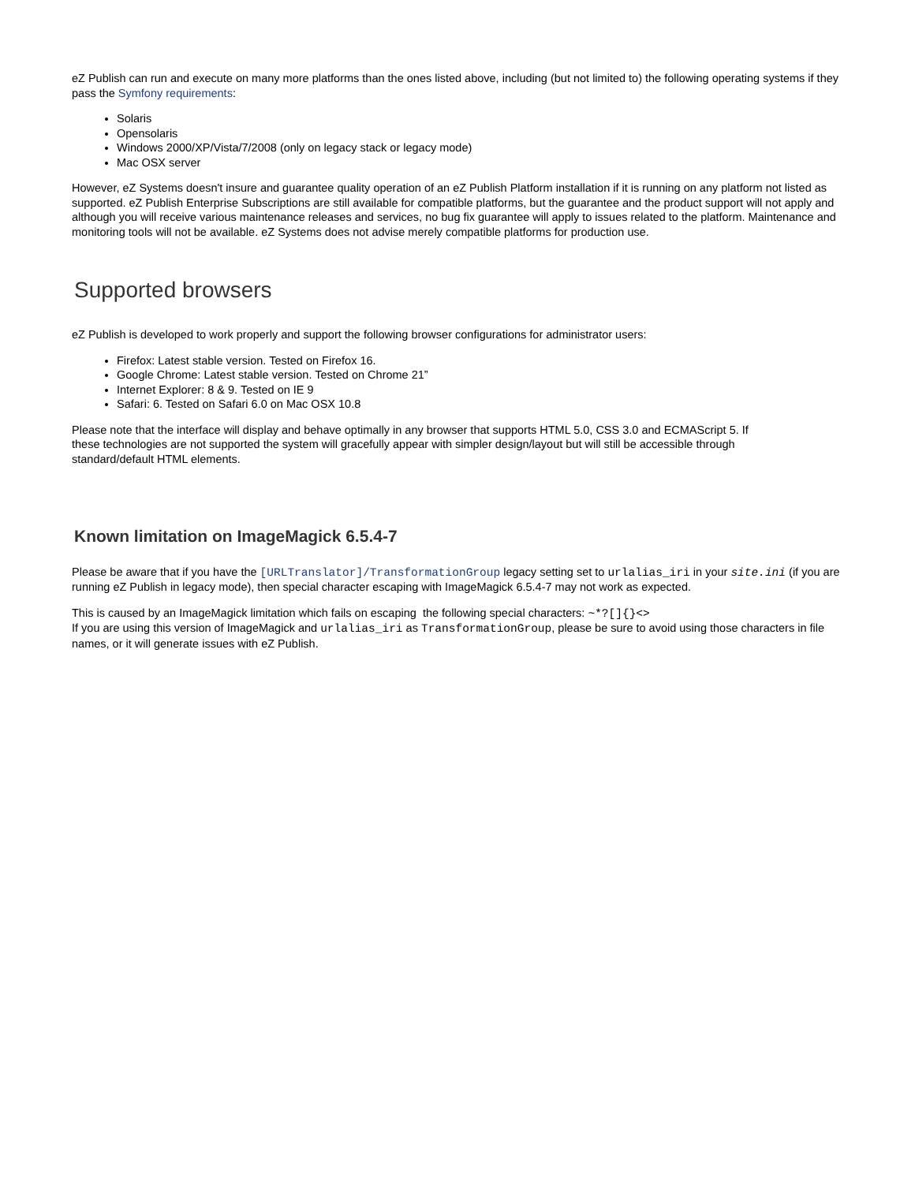eZ Publish can run and execute on many more platforms than the ones listed above, including (but not limited to) the following operating systems if they pass the Symfony requirements:
Solaris
Opensolaris
Windows 2000/XP/Vista/7/2008 (only on legacy stack or legacy mode)
Mac OSX server
However, eZ Systems doesn't insure and guarantee quality operation of an eZ Publish Platform installation if it is running on any platform not listed as supported. eZ Publish Enterprise Subscriptions are still available for compatible platforms, but the guarantee and the product support will not apply and although you will receive various maintenance releases and services, no bug fix guarantee will apply to issues related to the platform. Maintenance and monitoring tools will not be available. eZ Systems does not advise merely compatible platforms for production use.
Supported browsers
eZ Publish is developed to work properly and support the following browser configurations for administrator users:
Firefox: Latest stable version. Tested on Firefox 16.
Google Chrome: Latest stable version. Tested on Chrome 21”
Internet Explorer: 8 & 9. Tested on IE 9
Safari: 6. Tested on Safari 6.0 on Mac OSX 10.8
Please note that the interface will display and behave optimally in any browser that supports HTML 5.0, CSS 3.0 and ECMAScript 5. If
these technologies are not supported the system will gracefully appear with simpler design/layout but will still be accessible through
standard/default HTML elements.
Known limitation on ImageMagick 6.5.4-7
Please be aware that if you have the [URLTranslator]/TransformationGroup legacy setting set to urlalias_iri in your site.ini (if you are running eZ Publish in legacy mode), then special character escaping with ImageMagick 6.5.4-7 may not work as expected.
This is caused by an ImageMagick limitation which fails on escaping the following special characters: ~*?[]{}<>
If you are using this version of ImageMagick and urlalias_iri as TransformationGroup, please be sure to avoid using those characters in file names, or it will generate issues with eZ Publish.